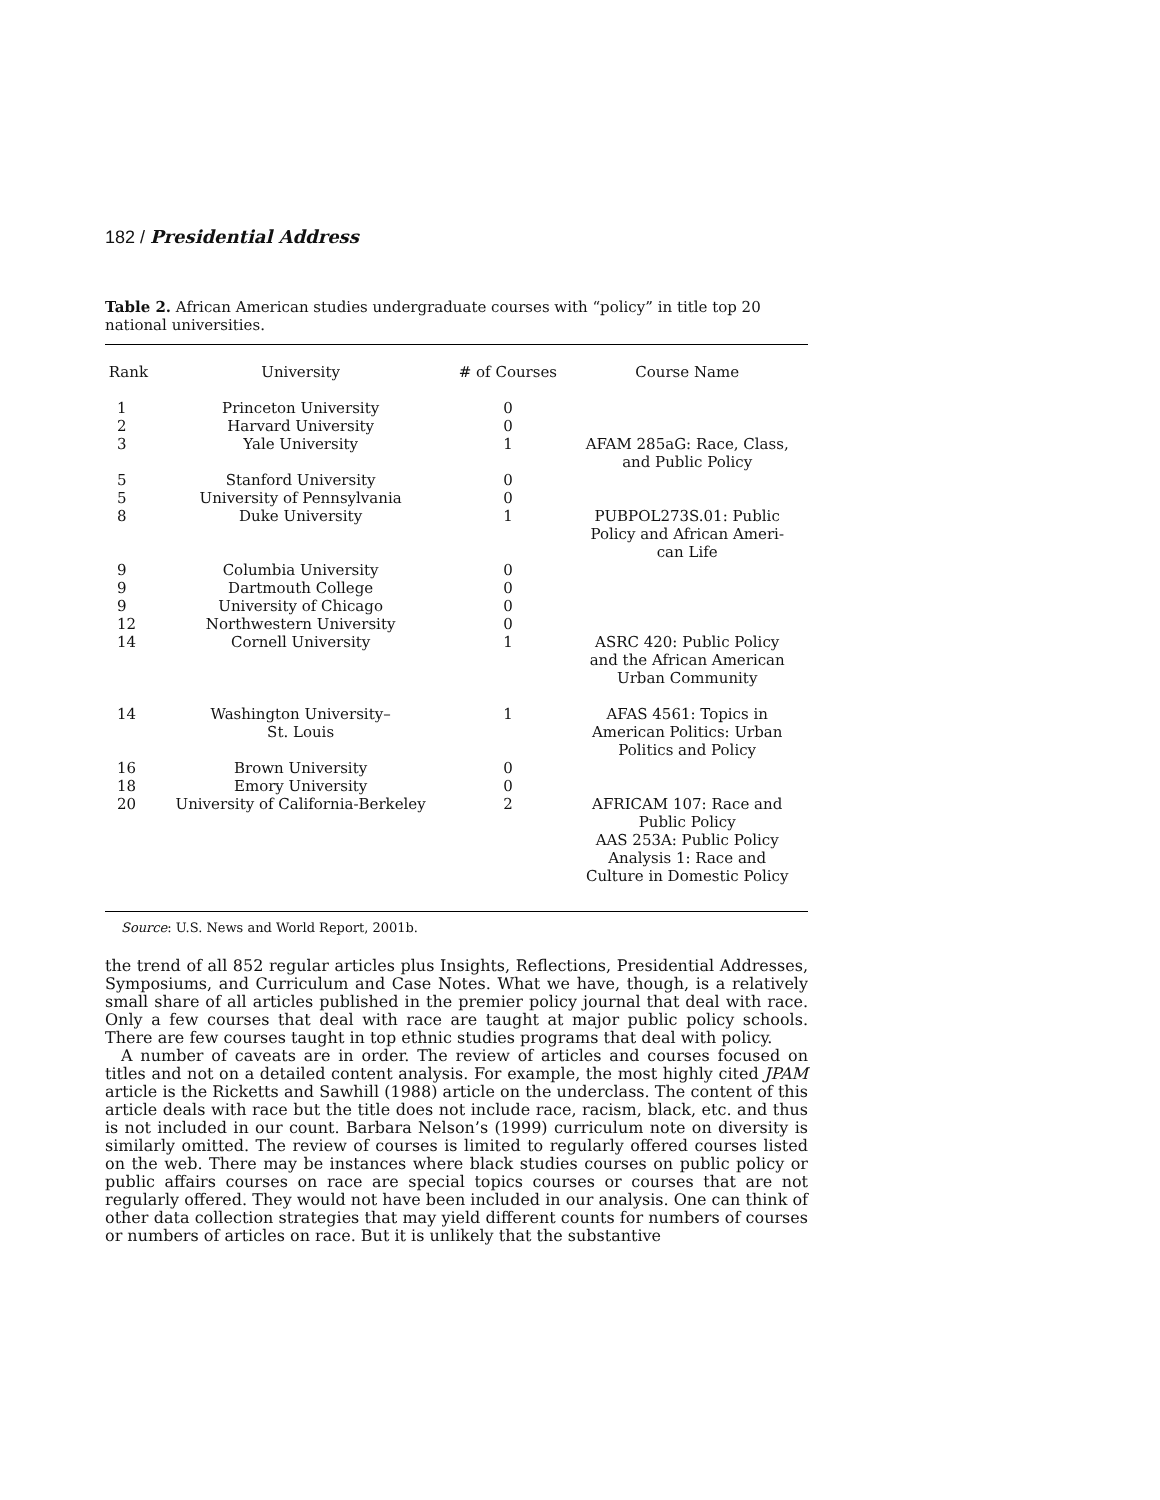182 / Presidential Address
Table 2. African American studies undergraduate courses with “policy” in title top 20 national universities.
| Rank | University | # of Courses | Course Name |
| --- | --- | --- | --- |
| 1 | Princeton University | 0 | |
| 2 | Harvard University | 0 | |
| 3 | Yale University | 1 | AFAM 285aG: Race, Class, and Public Policy |
| 5 | Stanford University | 0 | |
| 5 | University of Pennsylvania | 0 | |
| 8 | Duke University | 1 | PUBPOL273S.01: Public Policy and African Ameri- can Life |
| 9 | Columbia University | 0 | |
| 9 | Dartmouth College | 0 | |
| 9 | University of Chicago | 0 | |
| 12 | Northwestern University | 0 | |
| 14 | Cornell University | 1 | ASRC 420: Public Policy and the African American Urban Community |
| 14 | Washington University– St. Louis | 1 | AFAS 4561: Topics in American Politics: Urban Politics and Policy |
| 16 | Brown University | 0 | |
| 18 | Emory University | 0 | |
| 20 | University of California-Berkeley | 2 | AFRICAM 107: Race and Public Policy AAS 253A: Public Policy Analysis 1: Race and Culture in Domestic Policy |
Source: U.S. News and World Report, 2001b.
the trend of all 852 regular articles plus Insights, Reflections, Presidential Addresses, Symposiums, and Curriculum and Case Notes. What we have, though, is a relatively small share of all articles published in the premier policy journal that deal with race. Only a few courses that deal with race are taught at major public policy schools. There are few courses taught in top ethnic studies programs that deal with policy.
A number of caveats are in order. The review of articles and courses focused on titles and not on a detailed content analysis. For example, the most highly cited JPAM article is the Ricketts and Sawhill (1988) article on the underclass. The content of this article deals with race but the title does not include race, racism, black, etc. and thus is not included in our count. Barbara Nelson’s (1999) curriculum note on diversity is similarly omitted. The review of courses is limited to regularly offered courses listed on the web. There may be instances where black studies courses on public policy or public affairs courses on race are special topics courses or courses that are not regularly offered. They would not have been included in our analysis. One can think of other data collection strategies that may yield different counts for numbers of courses or numbers of articles on race. But it is unlikely that the substantive